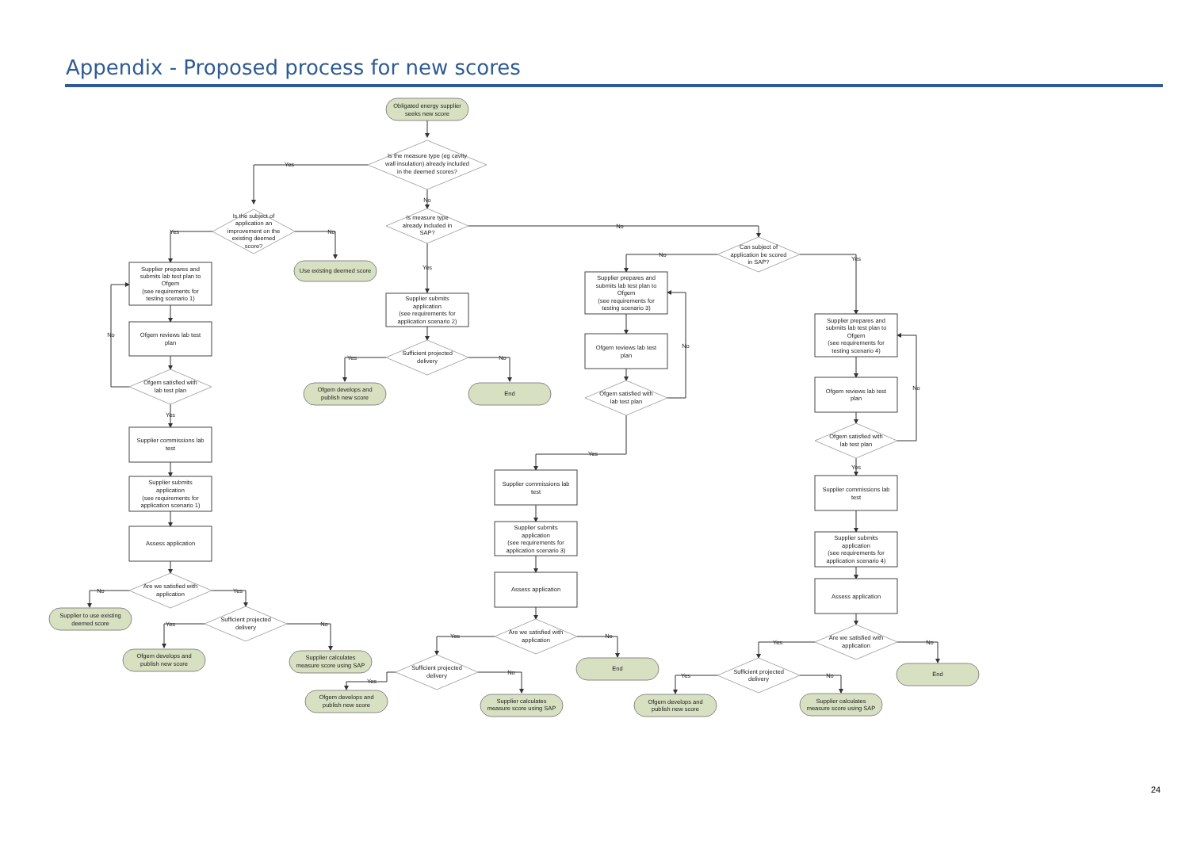Appendix - Proposed process for new scores
Obligated energy supplier
seeks new score
Is the measure type (eg cavity
wall insulation) already included
in the deemed scores?
Yes
No
Is the subject of
application an
improvement on the
existing deemed
score?
Yes
No
Use existing deemed score
Is measure type
already included in
SAP?
No
Yes
Can subject of
application be scored
in SAP?
No
Yes
Supplier prepares and
submits lab test plan to
Ofgem
(see requirements for
testing scenario 1)
Ofgem reviews lab test
plan
No
Ofgem satisfied with
lab test plan
Yes
Supplier commissions lab
test
Supplier submits
application
(see requirements for
application scenario 1)
Assess application
Are we satisfied with
application
No
Yes
Supplier to use existing
deemed score
Sufficient projected
delivery
Yes
No
Ofgem develops and
publish new score
Supplier calculates
measure score using SAP
Supplier submits
application
(see requirements for
application scenario 2)
Sufficient projected
delivery
Yes
No
Ofgem develops and
publish new score
End
Supplier prepares and
submits lab test plan to
Ofgem
(see requirements for
testing scenario 3)
Ofgem reviews lab test
plan
No
Ofgem satisfied with
lab test plan
Yes
Supplier commissions lab
test
Supplier submits
application
(see requirements for
application scenario 3)
Assess application
Are we satisfied with
application
Yes
No
End
Sufficient projected
delivery
Yes
No
Ofgem develops and
publish new score
Supplier calculates
measure score using SAP
Supplier prepares and
submits lab test plan to
Ofgem
(see requirements for
testing scenario 4)
Ofgem reviews lab test
plan
No
Ofgem satisfied with
lab test plan
Yes
Supplier commissions lab
test
Supplier submits
application
(see requirements for
application scenario 4)
Assess application
Are we satisfied with
application
Yes
No
End
Sufficient projected
delivery
Yes
No
Ofgem develops and
publish new score
Supplier calculates
measure score using SAP
24